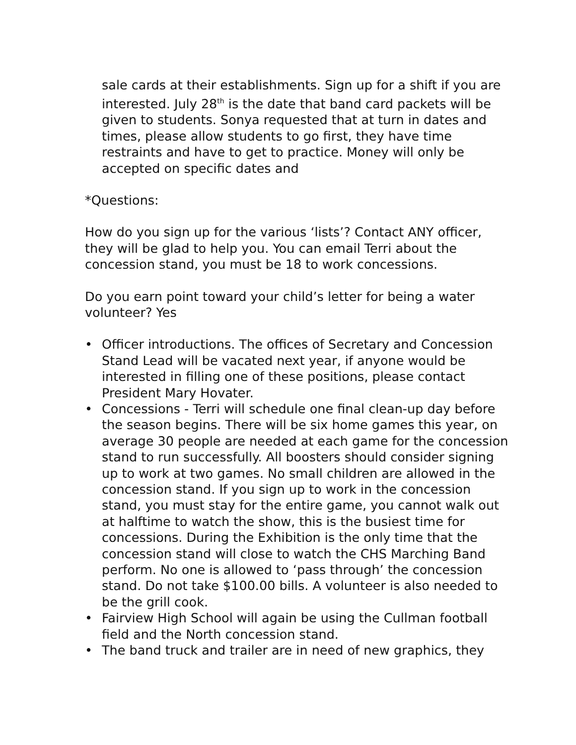sale cards at their establishments. Sign up for a shift if you are interested. July 28<sup>th</sup> is the date that band card packets will be given to students. Sonya requested that at turn in dates and times, please allow students to go first, they have time restraints and have to get to practice. Money will only be accepted on specific dates and
*Questions:
How do you sign up for the various ‘lists’? Contact ANY officer, they will be glad to help you. You can email Terri about the concession stand, you must be 18 to work concessions.
Do you earn point toward your child’s letter for being a water volunteer? Yes
• Officer introductions. The offices of Secretary and Concession Stand Lead will be vacated next year, if anyone would be interested in filling one of these positions, please contact President Mary Hovater.
• Concessions - Terri will schedule one final clean-up day before the season begins. There will be six home games this year, on average 30 people are needed at each game for the concession stand to run successfully. All boosters should consider signing up to work at two games. No small children are allowed in the concession stand. If you sign up to work in the concession stand, you must stay for the entire game, you cannot walk out at halftime to watch the show, this is the busiest time for concessions. During the Exhibition is the only time that the concession stand will close to watch the CHS Marching Band perform. No one is allowed to ‘pass through’ the concession stand. Do not take $100.00 bills. A volunteer is also needed to be the grill cook.
• Fairview High School will again be using the Cullman football field and the North concession stand.
• The band truck and trailer are in need of new graphics, they